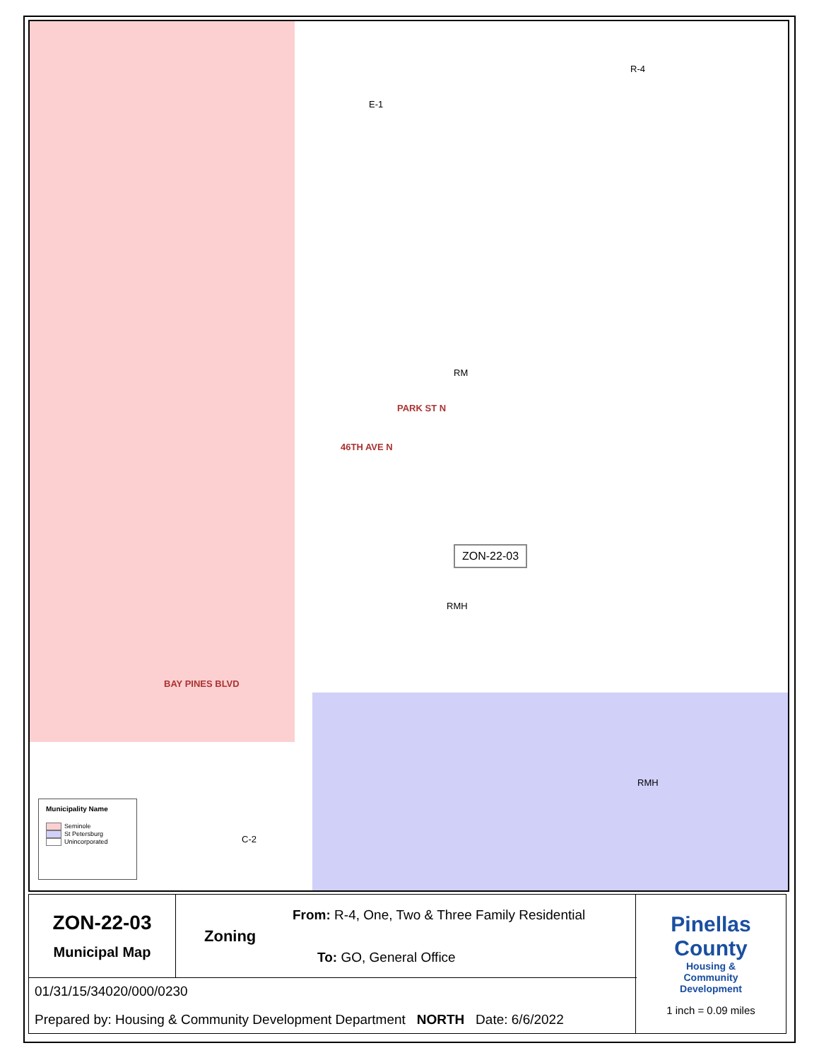PARK ST N
46TH AVE N
BAY PINES BLVD
ZON-22-03
E-1
R-4
RM
RMH
RMH
C-2
Municipality Name
Seminole
St Petersburg
Unincorporated
| ZON-22-03 Municipal Map | From: R-4, One, Two & Three Family Residential Zoning To: GO, General Office | Pinellas County Housing & Community Development 1 inch = 0.09 miles |
| 01/31/15/34020/000/0230 Prepared by: Housing & Community Development Department NORTH Date: 6/6/2022 | | |